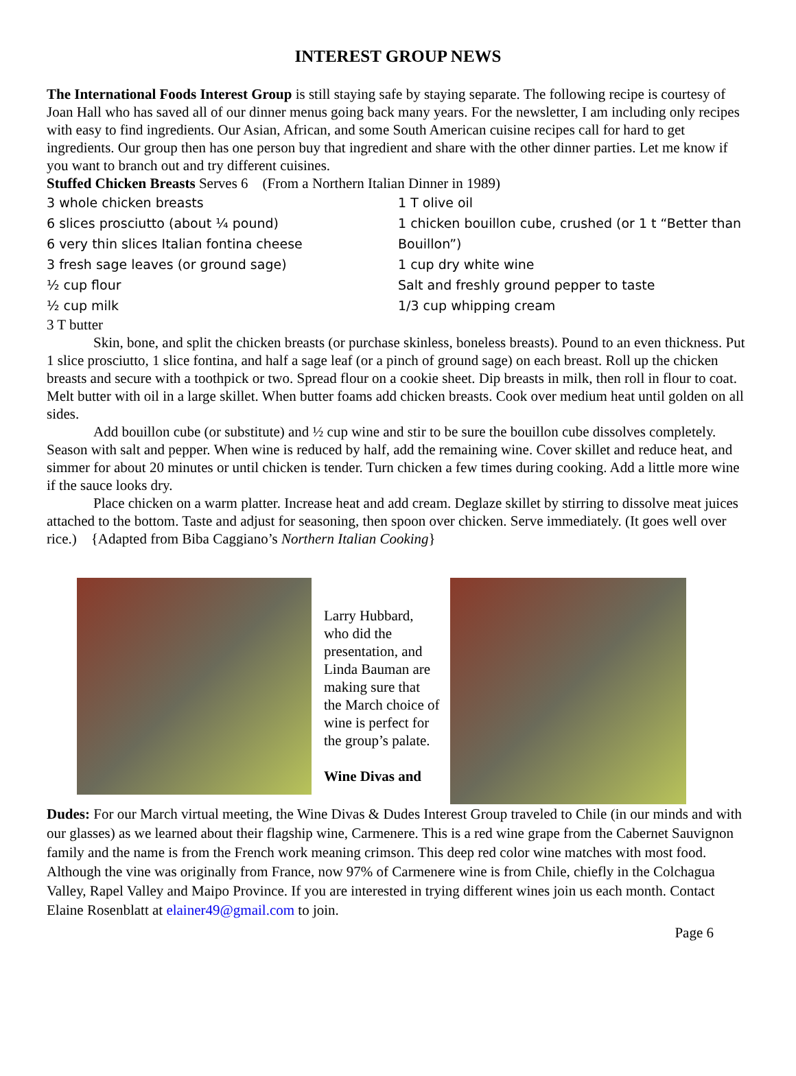INTEREST GROUP NEWS
The International Foods Interest Group is still staying safe by staying separate. The following recipe is courtesy of Joan Hall who has saved all of our dinner menus going back many years. For the newsletter, I am including only recipes with easy to find ingredients. Our Asian, African, and some South American cuisine recipes call for hard to get ingredients. Our group then has one person buy that ingredient and share with the other dinner parties. Let me know if you want to branch out and try different cuisines.
Stuffed Chicken Breasts Serves 6 (From a Northern Italian Dinner in 1989)
3 whole chicken breasts
6 slices prosciutto (about ¼ pound)
6 very thin slices Italian fontina cheese
3 fresh sage leaves (or ground sage)
½ cup flour
½ cup milk
1 T olive oil
1 chicken bouillon cube, crushed (or 1 t “Better than Bouillon”)
1 cup dry white wine
Salt and freshly ground pepper to taste
1/3 cup whipping cream
3 T butter
Skin, bone, and split the chicken breasts (or purchase skinless, boneless breasts). Pound to an even thickness. Put 1 slice prosciutto, 1 slice fontina, and half a sage leaf (or a pinch of ground sage) on each breast. Roll up the chicken breasts and secure with a toothpick or two. Spread flour on a cookie sheet. Dip breasts in milk, then roll in flour to coat. Melt butter with oil in a large skillet. When butter foams add chicken breasts. Cook over medium heat until golden on all sides.
Add bouillon cube (or substitute) and ½ cup wine and stir to be sure the bouillon cube dissolves completely. Season with salt and pepper. When wine is reduced by half, add the remaining wine. Cover skillet and reduce heat, and simmer for about 20 minutes or until chicken is tender. Turn chicken a few times during cooking. Add a little more wine if the sauce looks dry.
Place chicken on a warm platter. Increase heat and add cream. Deglaze skillet by stirring to dissolve meat juices attached to the bottom. Taste and adjust for seasoning, then spoon over chicken. Serve immediately. (It goes well over rice.) {Adapted from Biba Caggiano’s Northern Italian Cooking}
Larry Hubbard, who did the presentation, and Linda Bauman are making sure that the March choice of wine is perfect for the group’s palate.
Wine Divas and
Dudes: For our March virtual meeting, the Wine Divas & Dudes Interest Group traveled to Chile (in our minds and with our glasses) as we learned about their flagship wine, Carmenere. This is a red wine grape from the Cabernet Sauvignon family and the name is from the French work meaning crimson. This deep red color wine matches with most food. Although the vine was originally from France, now 97% of Carmenere wine is from Chile, chiefly in the Colchagua Valley, Rapel Valley and Maipo Province. If you are interested in trying different wines join us each month. Contact Elaine Rosenblatt at elainer49@gmail.com to join.
Page 6